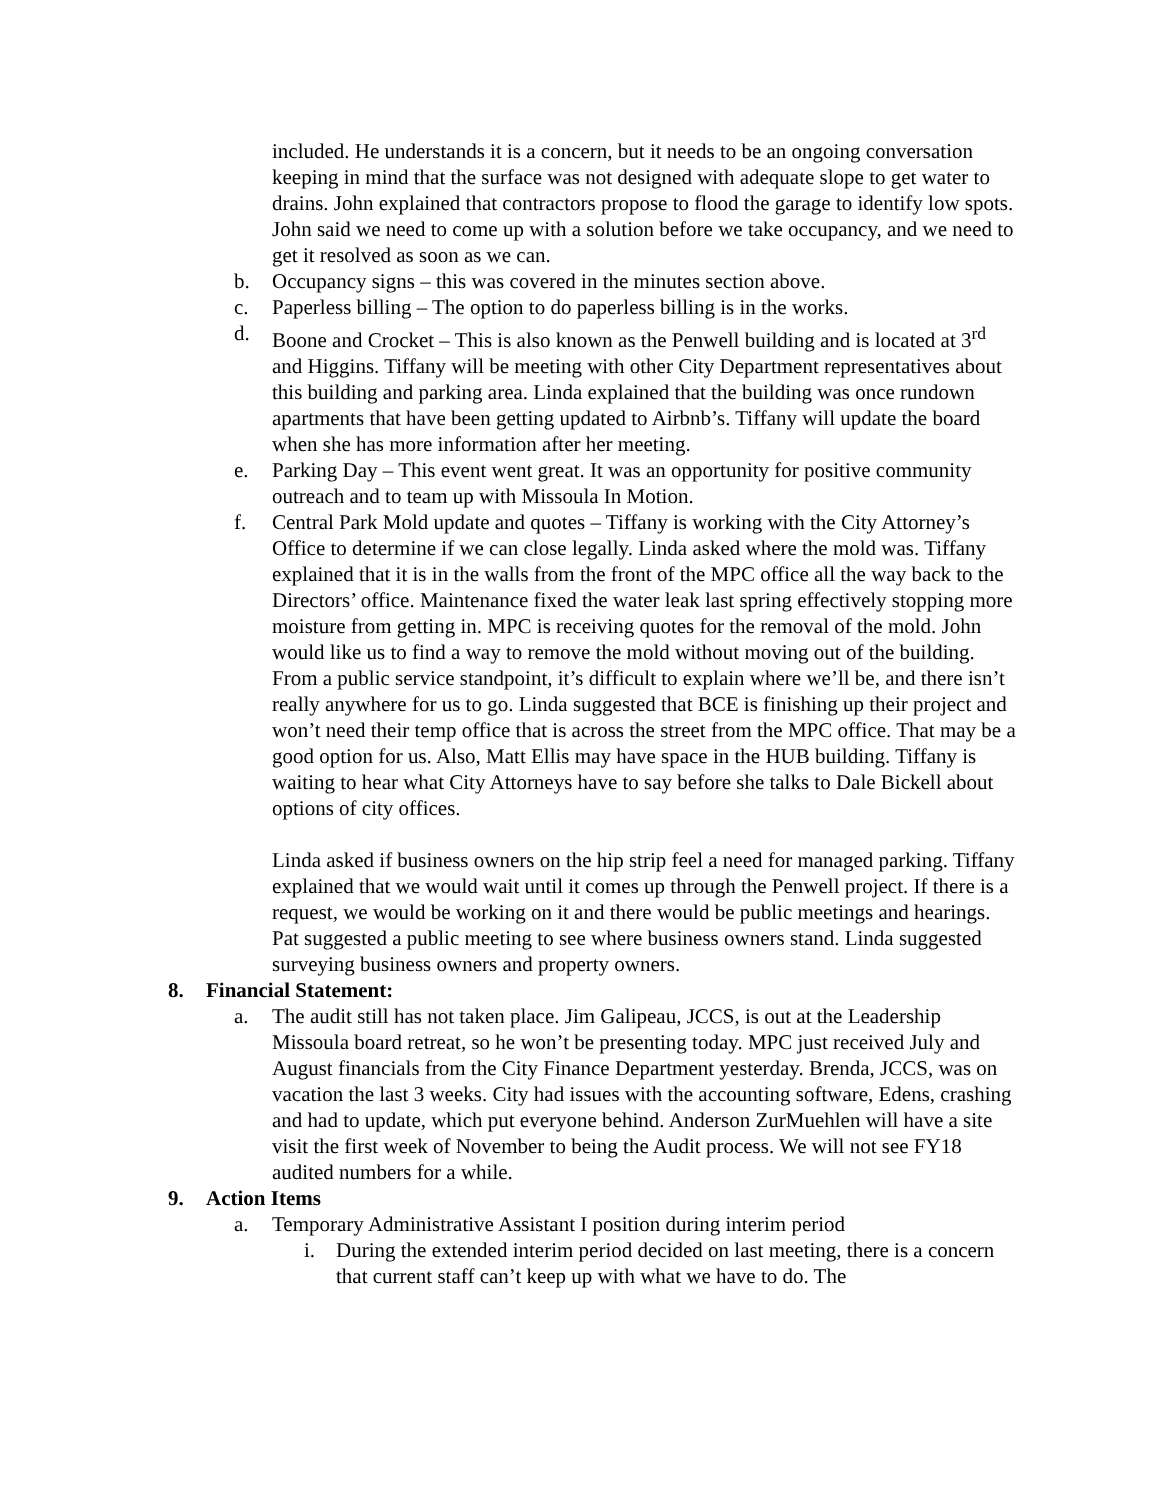included. He understands it is a concern, but it needs to be an ongoing conversation keeping in mind that the surface was not designed with adequate slope to get water to drains. John explained that contractors propose to flood the garage to identify low spots. John said we need to come up with a solution before we take occupancy, and we need to get it resolved as soon as we can.
b. Occupancy signs – this was covered in the minutes section above.
c. Paperless billing – The option to do paperless billing is in the works.
d. Boone and Crocket – This is also known as the Penwell building and is located at 3<sup>rd</sup> and Higgins. Tiffany will be meeting with other City Department representatives about this building and parking area. Linda explained that the building was once rundown apartments that have been getting updated to Airbnb’s. Tiffany will update the board when she has more information after her meeting.
e. Parking Day – This event went great. It was an opportunity for positive community outreach and to team up with Missoula In Motion.
f. Central Park Mold update and quotes – Tiffany is working with the City Attorney’s Office to determine if we can close legally. Linda asked where the mold was. Tiffany explained that it is in the walls from the front of the MPC office all the way back to the Directors’ office. Maintenance fixed the water leak last spring effectively stopping more moisture from getting in. MPC is receiving quotes for the removal of the mold. John would like us to find a way to remove the mold without moving out of the building. From a public service standpoint, it’s difficult to explain where we’ll be, and there isn’t really anywhere for us to go. Linda suggested that BCE is finishing up their project and won’t need their temp office that is across the street from the MPC office. That may be a good option for us. Also, Matt Ellis may have space in the HUB building. Tiffany is waiting to hear what City Attorneys have to say before she talks to Dale Bickell about options of city offices.
Linda asked if business owners on the hip strip feel a need for managed parking. Tiffany explained that we would wait until it comes up through the Penwell project. If there is a request, we would be working on it and there would be public meetings and hearings. Pat suggested a public meeting to see where business owners stand. Linda suggested surveying business owners and property owners.
8. Financial Statement:
a. The audit still has not taken place. Jim Galipeau, JCCS, is out at the Leadership Missoula board retreat, so he won’t be presenting today. MPC just received July and August financials from the City Finance Department yesterday. Brenda, JCCS, was on vacation the last 3 weeks. City had issues with the accounting software, Edens, crashing and had to update, which put everyone behind. Anderson ZurMuehlen will have a site visit the first week of November to being the Audit process. We will not see FY18 audited numbers for a while.
9. Action Items
a. Temporary Administrative Assistant I position during interim period
i. During the extended interim period decided on last meeting, there is a concern that current staff can’t keep up with what we have to do. The